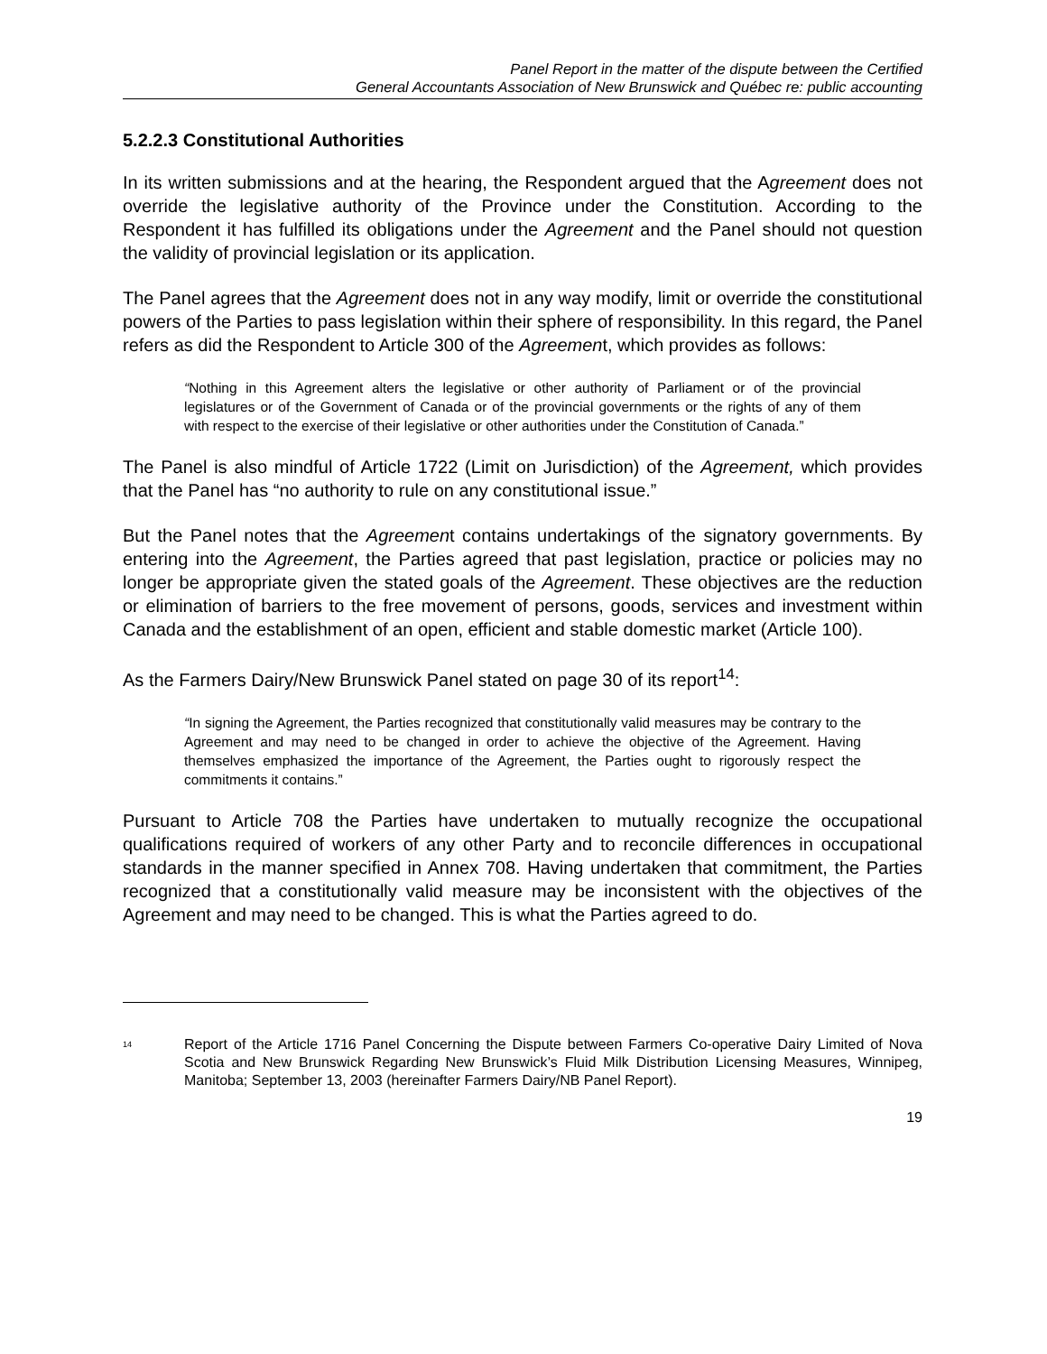Panel Report in the matter of the dispute between the Certified
General Accountants Association of New Brunswick and Québec re: public accounting
5.2.2.3 Constitutional Authorities
In its written submissions and at the hearing, the Respondent argued that the Agreement does not override the legislative authority of the Province under the Constitution. According to the Respondent it has fulfilled its obligations under the Agreement and the Panel should not question the validity of provincial legislation or its application.
The Panel agrees that the Agreement does not in any way modify, limit or override the constitutional powers of the Parties to pass legislation within their sphere of responsibility. In this regard, the Panel refers as did the Respondent to Article 300 of the Agreement, which provides as follows:
“Nothing in this Agreement alters the legislative or other authority of Parliament or of the provincial legislatures or of the Government of Canada or of the provincial governments or the rights of any of them with respect to the exercise of their legislative or other authorities under the Constitution of Canada.”
The Panel is also mindful of Article 1722 (Limit on Jurisdiction) of the Agreement, which provides that the Panel has “no authority to rule on any constitutional issue.”
But the Panel notes that the Agreement contains undertakings of the signatory governments. By entering into the Agreement, the Parties agreed that past legislation, practice or policies may no longer be appropriate given the stated goals of the Agreement. These objectives are the reduction or elimination of barriers to the free movement of persons, goods, services and investment within Canada and the establishment of an open, efficient and stable domestic market (Article 100).
As the Farmers Dairy/New Brunswick Panel stated on page 30 of its report<sup>14</sup>:
“In signing the Agreement, the Parties recognized that constitutionally valid measures may be contrary to the Agreement and may need to be changed in order to achieve the objective of the Agreement. Having themselves emphasized the importance of the Agreement, the Parties ought to rigorously respect the commitments it contains.”
Pursuant to Article 708 the Parties have undertaken to mutually recognize the occupational qualifications required of workers of any other Party and to reconcile differences in occupational standards in the manner specified in Annex 708. Having undertaken that commitment, the Parties recognized that a constitutionally valid measure may be inconsistent with the objectives of the Agreement and may need to be changed. This is what the Parties agreed to do.
<sup>14</sup> Report of the Article 1716 Panel Concerning the Dispute between Farmers Co-operative Dairy Limited of Nova Scotia and New Brunswick Regarding New Brunswick’s Fluid Milk Distribution Licensing Measures, Winnipeg, Manitoba; September 13, 2003 (hereinafter Farmers Dairy/NB Panel Report).
19